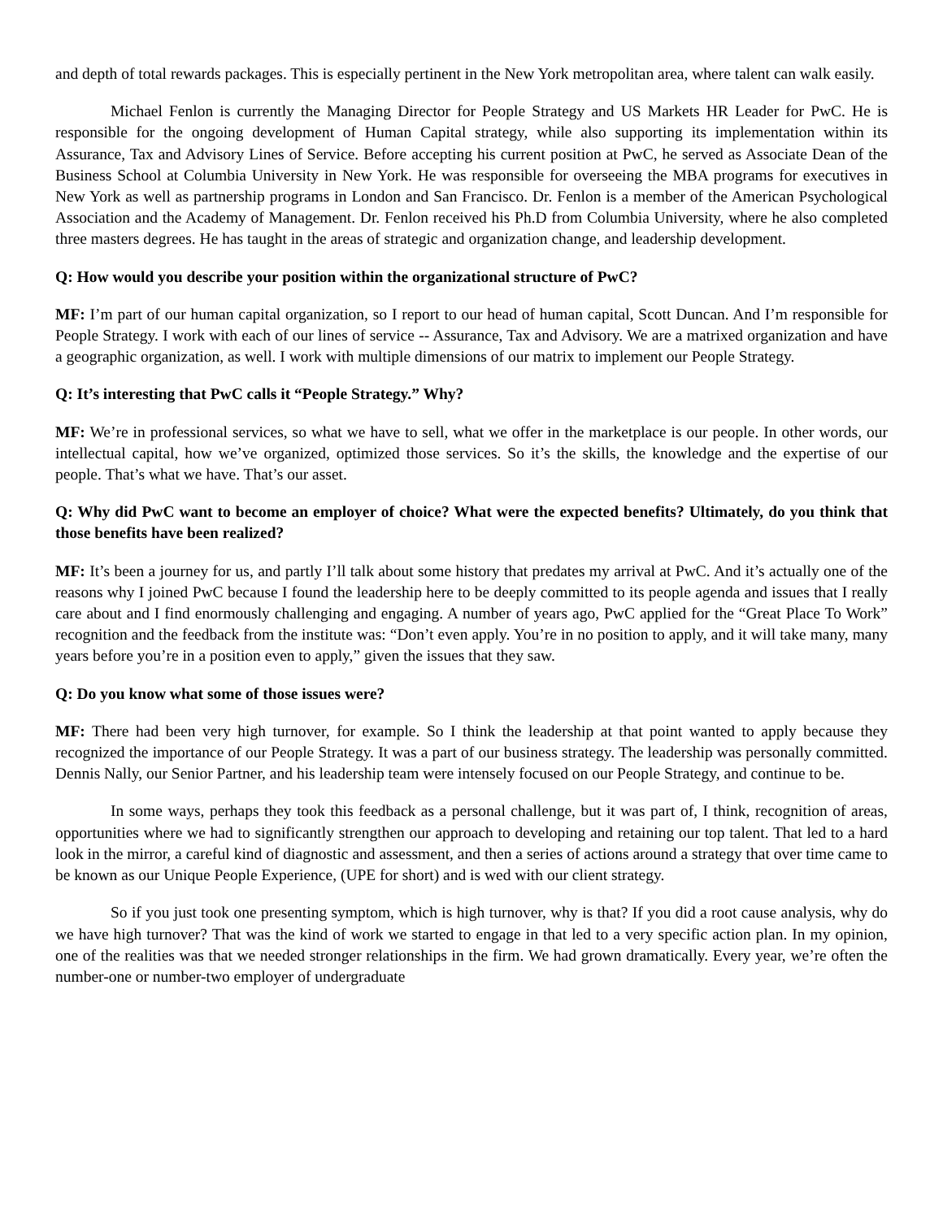and depth of total rewards packages. This is especially pertinent in the New York metropolitan area, where talent can walk easily.
Michael Fenlon is currently the Managing Director for People Strategy and US Markets HR Leader for PwC. He is responsible for the ongoing development of Human Capital strategy, while also supporting its implementation within its Assurance, Tax and Advisory Lines of Service. Before accepting his current position at PwC, he served as Associate Dean of the Business School at Columbia University in New York. He was responsible for overseeing the MBA programs for executives in New York as well as partnership programs in London and San Francisco. Dr. Fenlon is a member of the American Psychological Association and the Academy of Management. Dr. Fenlon received his Ph.D from Columbia University, where he also completed three masters degrees. He has taught in the areas of strategic and organization change, and leadership development.
Q: How would you describe your position within the organizational structure of PwC?
MF: I’m part of our human capital organization, so I report to our head of human capital, Scott Duncan. And I’m responsible for People Strategy. I work with each of our lines of service -- Assurance, Tax and Advisory. We are a matrixed organization and have a geographic organization, as well. I work with multiple dimensions of our matrix to implement our People Strategy.
Q: It’s interesting that PwC calls it “People Strategy.” Why?
MF: We’re in professional services, so what we have to sell, what we offer in the marketplace is our people. In other words, our intellectual capital, how we’ve organized, optimized those services. So it’s the skills, the knowledge and the expertise of our people. That’s what we have. That’s our asset.
Q: Why did PwC want to become an employer of choice? What were the expected benefits? Ultimately, do you think that those benefits have been realized?
MF: It’s been a journey for us, and partly I’ll talk about some history that predates my arrival at PwC. And it’s actually one of the reasons why I joined PwC because I found the leadership here to be deeply committed to its people agenda and issues that I really care about and I find enormously challenging and engaging. A number of years ago, PwC applied for the “Great Place To Work” recognition and the feedback from the institute was: “Don’t even apply. You’re in no position to apply, and it will take many, many years before you’re in a position even to apply,” given the issues that they saw.
Q: Do you know what some of those issues were?
MF: There had been very high turnover, for example. So I think the leadership at that point wanted to apply because they recognized the importance of our People Strategy. It was a part of our business strategy. The leadership was personally committed. Dennis Nally, our Senior Partner, and his leadership team were intensely focused on our People Strategy, and continue to be.
In some ways, perhaps they took this feedback as a personal challenge, but it was part of, I think, recognition of areas, opportunities where we had to significantly strengthen our approach to developing and retaining our top talent. That led to a hard look in the mirror, a careful kind of diagnostic and assessment, and then a series of actions around a strategy that over time came to be known as our Unique People Experience, (UPE for short) and is wed with our client strategy.
So if you just took one presenting symptom, which is high turnover, why is that? If you did a root cause analysis, why do we have high turnover? That was the kind of work we started to engage in that led to a very specific action plan. In my opinion, one of the realities was that we needed stronger relationships in the firm. We had grown dramatically. Every year, we’re often the number-one or number-two employer of undergraduate